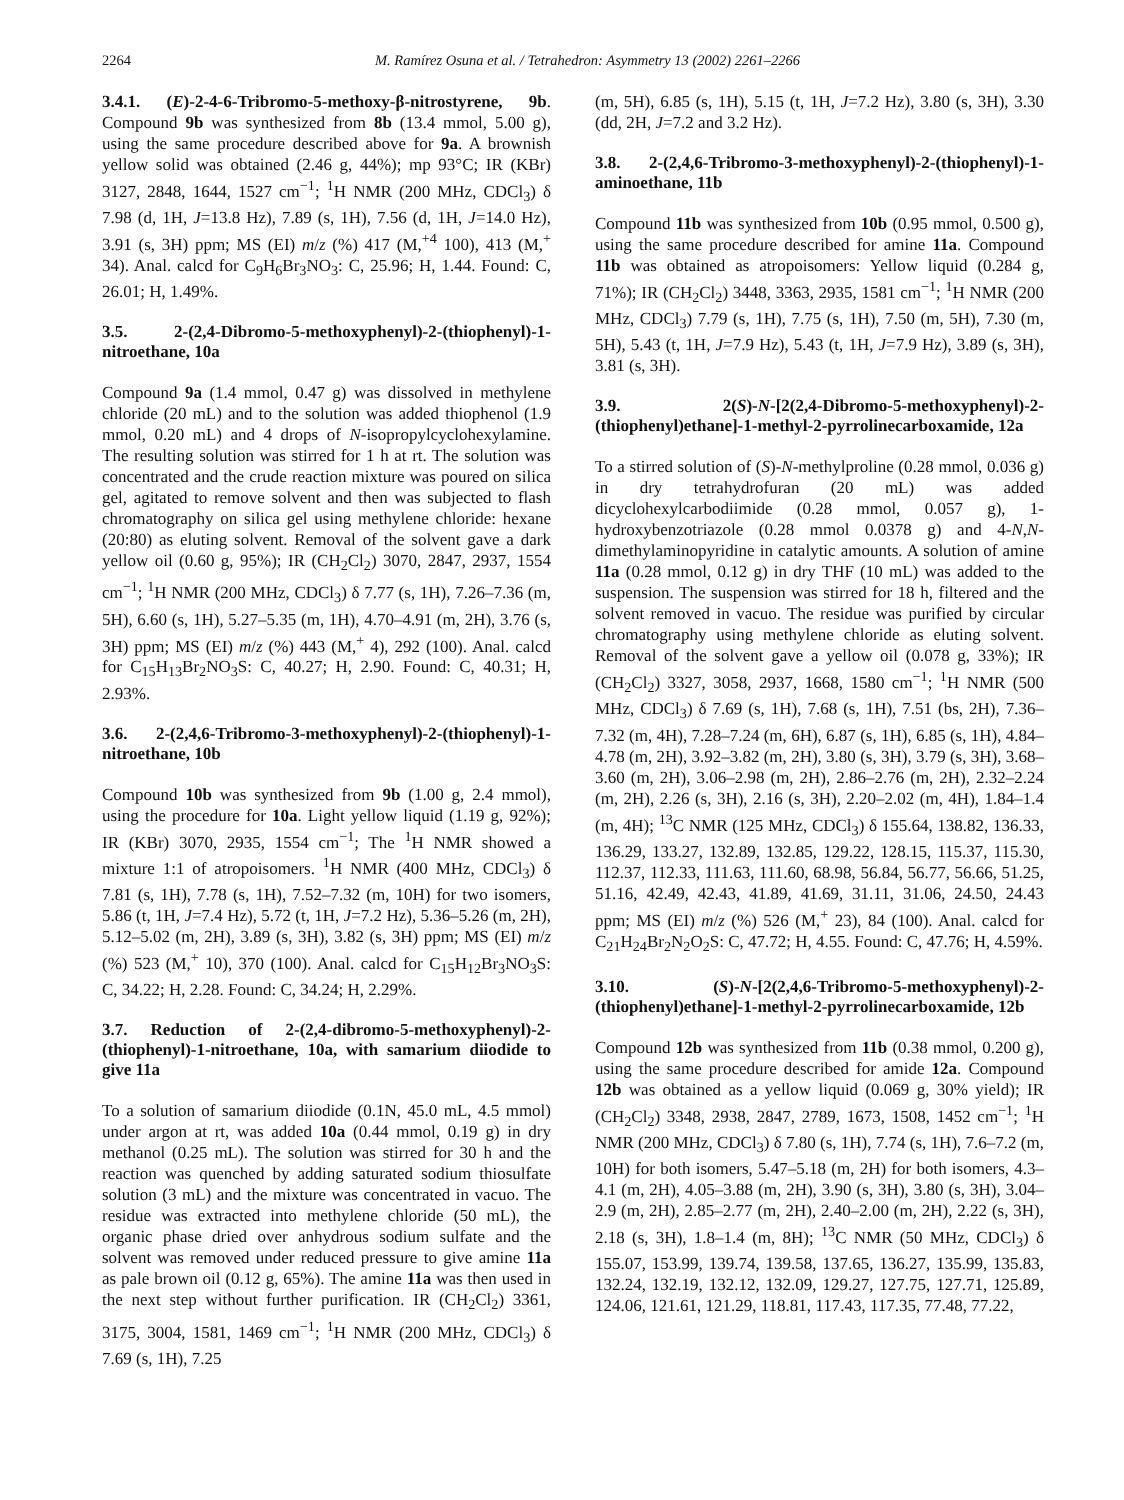2264 M. Ramírez Osuna et al. / Tetrahedron: Asymmetry 13 (2002) 2261–2266
3.4.1. (E)-2-4-6-Tribromo-5-methoxy-β-nitrostyrene, 9b. Compound 9b was synthesized from 8b (13.4 mmol, 5.00 g), using the same procedure described above for 9a. A brownish yellow solid was obtained (2.46 g, 44%); mp 93°C; IR (KBr) 3127, 2848, 1644, 1527 cm<sup>−1</sup>; <sup>1</sup>H NMR (200 MHz, CDCl<sub>3</sub>) δ 7.98 (d, 1H, J=13.8 Hz), 7.89 (s, 1H), 7.56 (d, 1H, J=14.0 Hz), 3.91 (s, 3H) ppm; MS (EI) m/z (%) 417 (M,<sup>+4</sup> 100), 413 (M,<sup>+</sup> 34). Anal. calcd for C<sub>9</sub>H<sub>6</sub>Br<sub>3</sub>NO<sub>3</sub>: C, 25.96; H, 1.44. Found: C, 26.01; H, 1.49%.
3.5. 2-(2,4-Dibromo-5-methoxyphenyl)-2-(thiophenyl)-1-nitroethane, 10a
Compound 9a (1.4 mmol, 0.47 g) was dissolved in methylene chloride (20 mL) and to the solution was added thiophenol (1.9 mmol, 0.20 mL) and 4 drops of N-isopropylcyclohexylamine. The resulting solution was stirred for 1 h at rt. The solution was concentrated and the crude reaction mixture was poured on silica gel, agitated to remove solvent and then was subjected to flash chromatography on silica gel using methylene chloride: hexane (20:80) as eluting solvent. Removal of the solvent gave a dark yellow oil (0.60 g, 95%); IR (CH<sub>2</sub>Cl<sub>2</sub>) 3070, 2847, 2937, 1554 cm<sup>−1</sup>; <sup>1</sup>H NMR (200 MHz, CDCl<sub>3</sub>) δ 7.77 (s, 1H), 7.26–7.36 (m, 5H), 6.60 (s, 1H), 5.27–5.35 (m, 1H), 4.70–4.91 (m, 2H), 3.76 (s, 3H) ppm; MS (EI) m/z (%) 443 (M,<sup>+</sup> 4), 292 (100). Anal. calcd for C<sub>15</sub>H<sub>13</sub>Br<sub>2</sub>NO<sub>3</sub>S: C, 40.27; H, 2.90. Found: C, 40.31; H, 2.93%.
3.6. 2-(2,4,6-Tribromo-3-methoxyphenyl)-2-(thiophenyl)-1-nitroethane, 10b
Compound 10b was synthesized from 9b (1.00 g, 2.4 mmol), using the procedure for 10a. Light yellow liquid (1.19 g, 92%); IR (KBr) 3070, 2935, 1554 cm<sup>−1</sup>; The <sup>1</sup>H NMR showed a mixture 1:1 of atropoisomers. <sup>1</sup>H NMR (400 MHz, CDCl<sub>3</sub>) δ 7.81 (s, 1H), 7.78 (s, 1H), 7.52–7.32 (m, 10H) for two isomers, 5.86 (t, 1H, J=7.4 Hz), 5.72 (t, 1H, J=7.2 Hz), 5.36–5.26 (m, 2H), 5.12–5.02 (m, 2H), 3.89 (s, 3H), 3.82 (s, 3H) ppm; MS (EI) m/z (%) 523 (M,<sup>+</sup> 10), 370 (100). Anal. calcd for C<sub>15</sub>H<sub>12</sub>Br<sub>3</sub>NO<sub>3</sub>S: C, 34.22; H, 2.28. Found: C, 34.24; H, 2.29%.
3.7. Reduction of 2-(2,4-dibromo-5-methoxyphenyl)-2-(thiophenyl)-1-nitroethane, 10a, with samarium diiodide to give 11a
To a solution of samarium diiodide (0.1N, 45.0 mL, 4.5 mmol) under argon at rt, was added 10a (0.44 mmol, 0.19 g) in dry methanol (0.25 mL). The solution was stirred for 30 h and the reaction was quenched by adding saturated sodium thiosulfate solution (3 mL) and the mixture was concentrated in vacuo. The residue was extracted into methylene chloride (50 mL), the organic phase dried over anhydrous sodium sulfate and the solvent was removed under reduced pressure to give amine 11a as pale brown oil (0.12 g, 65%). The amine 11a was then used in the next step without further purification. IR (CH<sub>2</sub>Cl<sub>2</sub>) 3361, 3175, 3004, 1581, 1469 cm<sup>−1</sup>; <sup>1</sup>H NMR (200 MHz, CDCl<sub>3</sub>) δ 7.69 (s, 1H), 7.25
(m, 5H), 6.85 (s, 1H), 5.15 (t, 1H, J=7.2 Hz), 3.80 (s, 3H), 3.30 (dd, 2H, J=7.2 and 3.2 Hz).
3.8. 2-(2,4,6-Tribromo-3-methoxyphenyl)-2-(thiophenyl)-1-aminoethane, 11b
Compound 11b was synthesized from 10b (0.95 mmol, 0.500 g), using the same procedure described for amine 11a. Compound 11b was obtained as atropoisomers: Yellow liquid (0.284 g, 71%); IR (CH<sub>2</sub>Cl<sub>2</sub>) 3448, 3363, 2935, 1581 cm<sup>−1</sup>; <sup>1</sup>H NMR (200 MHz, CDCl<sub>3</sub>) 7.79 (s, 1H), 7.75 (s, 1H), 7.50 (m, 5H), 7.30 (m, 5H), 5.43 (t, 1H, J=7.9 Hz), 5.43 (t, 1H, J=7.9 Hz), 3.89 (s, 3H), 3.81 (s, 3H).
3.9. 2(S)-N-[2(2,4-Dibromo-5-methoxyphenyl)-2-(thiophenyl)ethane]-1-methyl-2-pyrrolinecarboxamide, 12a
To a stirred solution of (S)-N-methylproline (0.28 mmol, 0.036 g) in dry tetrahydrofuran (20 mL) was added dicyclohexylcarbodiimide (0.28 mmol, 0.057 g), 1-hydroxybenzotriazole (0.28 mmol 0.0378 g) and 4-N,N-dimethylaminopyridine in catalytic amounts. A solution of amine 11a (0.28 mmol, 0.12 g) in dry THF (10 mL) was added to the suspension. The suspension was stirred for 18 h, filtered and the solvent removed in vacuo. The residue was purified by circular chromatography using methylene chloride as eluting solvent. Removal of the solvent gave a yellow oil (0.078 g, 33%); IR (CH<sub>2</sub>Cl<sub>2</sub>) 3327, 3058, 2937, 1668, 1580 cm<sup>−1</sup>; <sup>1</sup>H NMR (500 MHz, CDCl<sub>3</sub>) δ 7.69 (s, 1H), 7.68 (s, 1H), 7.51 (bs, 2H), 7.36–7.32 (m, 4H), 7.28–7.24 (m, 6H), 6.87 (s, 1H), 6.85 (s, 1H), 4.84–4.78 (m, 2H), 3.92–3.82 (m, 2H), 3.80 (s, 3H), 3.79 (s, 3H), 3.68–3.60 (m, 2H), 3.06–2.98 (m, 2H), 2.86–2.76 (m, 2H), 2.32–2.24 (m, 2H), 2.26 (s, 3H), 2.16 (s, 3H), 2.20–2.02 (m, 4H), 1.84–1.4 (m, 4H); <sup>13</sup>C NMR (125 MHz, CDCl<sub>3</sub>) δ 155.64, 138.82, 136.33, 136.29, 133.27, 132.89, 132.85, 129.22, 128.15, 115.37, 115.30, 112.37, 112.33, 111.63, 111.60, 68.98, 56.84, 56.77, 56.66, 51.25, 51.16, 42.49, 42.43, 41.89, 41.69, 31.11, 31.06, 24.50, 24.43 ppm; MS (EI) m/z (%) 526 (M,<sup>+</sup> 23), 84 (100). Anal. calcd for C<sub>21</sub>H<sub>24</sub>Br<sub>2</sub>N<sub>2</sub>O<sub>2</sub>S: C, 47.72; H, 4.55. Found: C, 47.76; H, 4.59%.
3.10. (S)-N-[2(2,4,6-Tribromo-5-methoxyphenyl)-2-(thiophenyl)ethane]-1-methyl-2-pyrrolinecarboxamide, 12b
Compound 12b was synthesized from 11b (0.38 mmol, 0.200 g), using the same procedure described for amide 12a. Compound 12b was obtained as a yellow liquid (0.069 g, 30% yield); IR (CH<sub>2</sub>Cl<sub>2</sub>) 3348, 2938, 2847, 2789, 1673, 1508, 1452 cm<sup>−1</sup>; <sup>1</sup>H NMR (200 MHz, CDCl<sub>3</sub>) δ 7.80 (s, 1H), 7.74 (s, 1H), 7.6–7.2 (m, 10H) for both isomers, 5.47–5.18 (m, 2H) for both isomers, 4.3–4.1 (m, 2H), 4.05–3.88 (m, 2H), 3.90 (s, 3H), 3.80 (s, 3H), 3.04–2.9 (m, 2H), 2.85–2.77 (m, 2H), 2.40–2.00 (m, 2H), 2.22 (s, 3H), 2.18 (s, 3H), 1.8–1.4 (m, 8H); <sup>13</sup>C NMR (50 MHz, CDCl<sub>3</sub>) δ 155.07, 153.99, 139.74, 139.58, 137.65, 136.27, 135.99, 135.83, 132.24, 132.19, 132.12, 132.09, 129.27, 127.75, 127.71, 125.89, 124.06, 121.61, 121.29, 118.81, 117.43, 117.35, 77.48, 77.22,